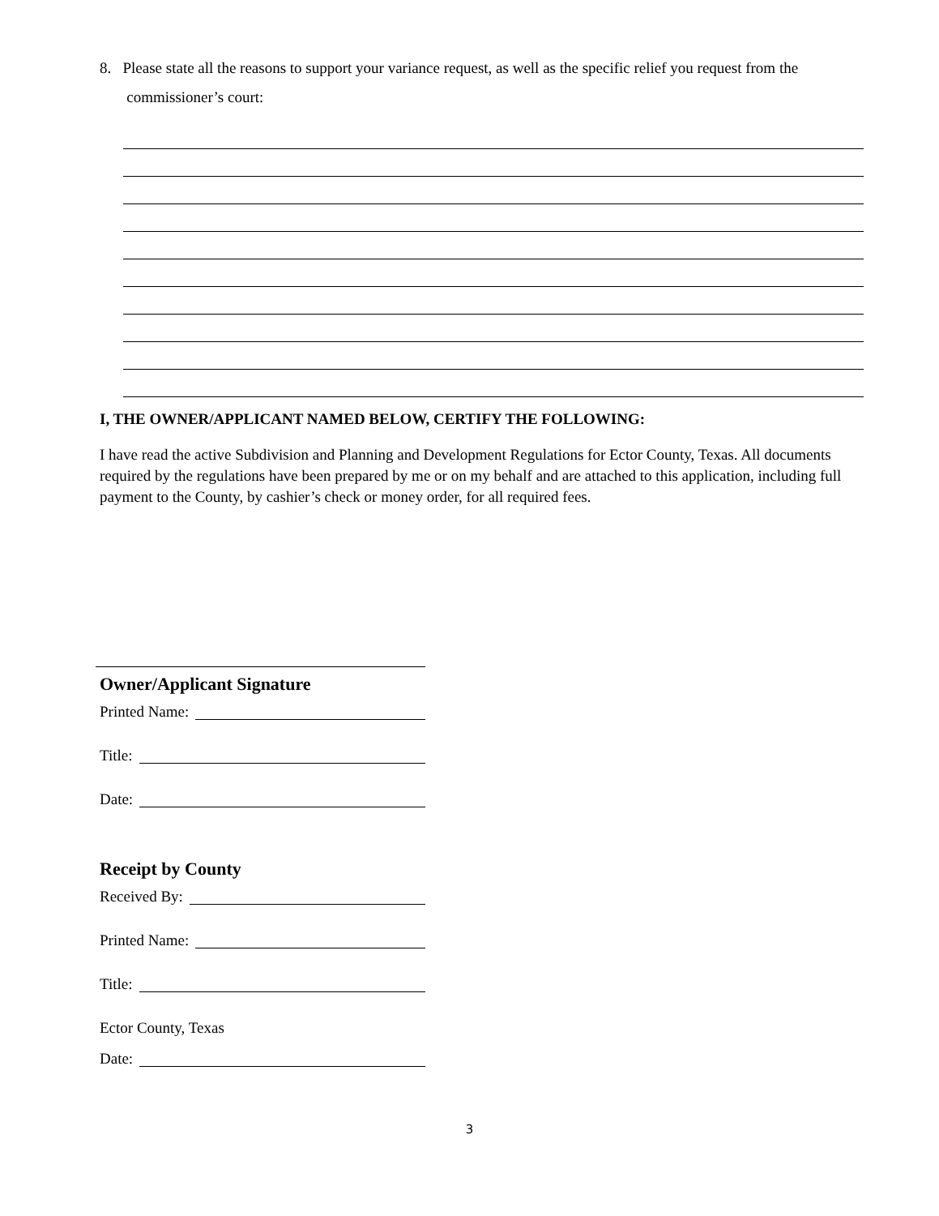8. Please state all the reasons to support your variance request, as well as the specific relief you request from the
commissioner’s court:
I, THE OWNER/APPLICANT NAMED BELOW, CERTIFY THE FOLLOWING:
I have read the active Subdivision and Planning and Development Regulations for Ector County, Texas. All documents required by the regulations have been prepared by me or on my behalf and are attached to this application, including full payment to the County, by cashier’s check or money order, for all required fees.
Owner/Applicant Signature
Printed Name:
Title:
Date:
Receipt by County
Received By:
Printed Name:
Title:
Ector County, Texas
Date:
3